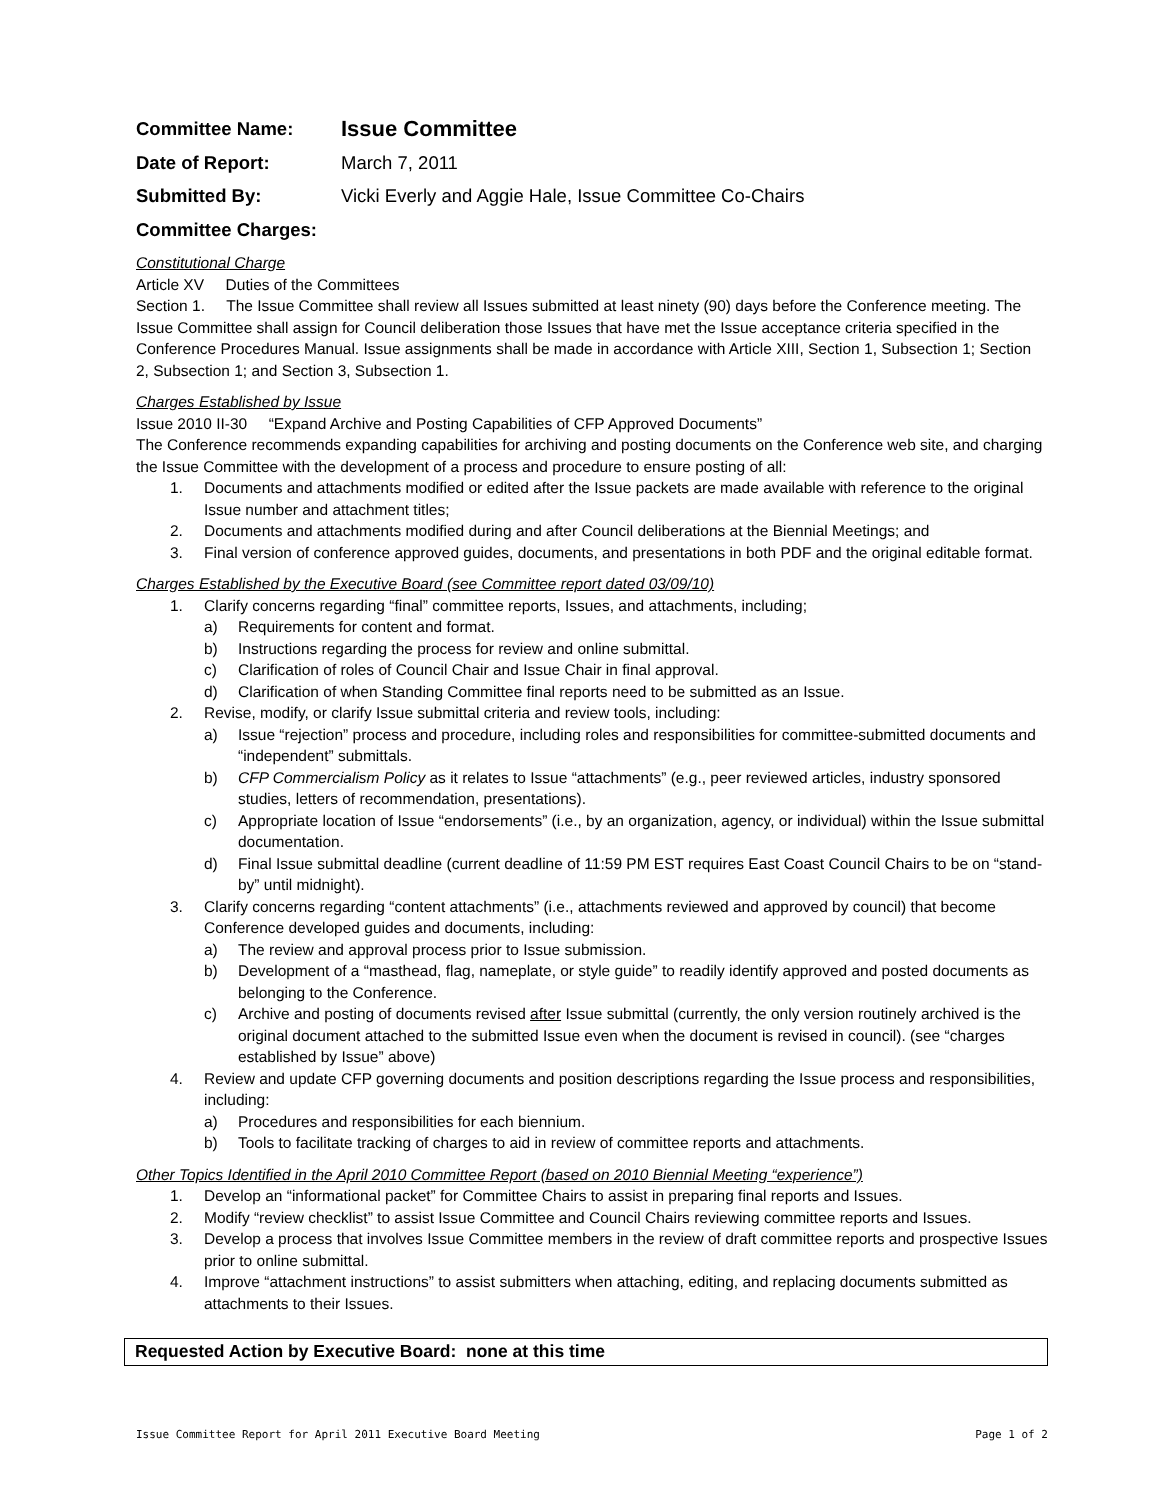Committee Name: Issue Committee
Date of Report: March 7, 2011
Submitted By: Vicki Everly and Aggie Hale, Issue Committee Co-Chairs
Committee Charges:
Constitutional Charge
Article XV Duties of the Committees
Section 1. The Issue Committee shall review all Issues submitted at least ninety (90) days before the Conference meeting. The Issue Committee shall assign for Council deliberation those Issues that have met the Issue acceptance criteria specified in the Conference Procedures Manual. Issue assignments shall be made in accordance with Article XIII, Section 1, Subsection 1; Section 2, Subsection 1; and Section 3, Subsection 1.
Charges Established by Issue
Issue 2010 II-30 “Expand Archive and Posting Capabilities of CFP Approved Documents”
The Conference recommends expanding capabilities for archiving and posting documents on the Conference web site, and charging the Issue Committee with the development of a process and procedure to ensure posting of all:
1. Documents and attachments modified or edited after the Issue packets are made available with reference to the original Issue number and attachment titles;
2. Documents and attachments modified during and after Council deliberations at the Biennial Meetings; and
3. Final version of conference approved guides, documents, and presentations in both PDF and the original editable format.
Charges Established by the Executive Board (see Committee report dated 03/09/10)
1. Clarify concerns regarding “final” committee reports, Issues, and attachments, including;
a) Requirements for content and format.
b) Instructions regarding the process for review and online submittal.
c) Clarification of roles of Council Chair and Issue Chair in final approval.
d) Clarification of when Standing Committee final reports need to be submitted as an Issue.
2. Revise, modify, or clarify Issue submittal criteria and review tools, including:
a) Issue “rejection” process and procedure, including roles and responsibilities for committee-submitted documents and “independent” submittals.
b) CFP Commercialism Policy as it relates to Issue “attachments” (e.g., peer reviewed articles, industry sponsored studies, letters of recommendation, presentations).
c) Appropriate location of Issue “endorsements” (i.e., by an organization, agency, or individual) within the Issue submittal documentation.
d) Final Issue submittal deadline (current deadline of 11:59 PM EST requires East Coast Council Chairs to be on “stand-by” until midnight).
3. Clarify concerns regarding “content attachments” (i.e., attachments reviewed and approved by council) that become Conference developed guides and documents, including:
a) The review and approval process prior to Issue submission.
b) Development of a “masthead, flag, nameplate, or style guide” to readily identify approved and posted documents as belonging to the Conference.
c) Archive and posting of documents revised after Issue submittal (currently, the only version routinely archived is the original document attached to the submitted Issue even when the document is revised in council). (see “charges established by Issue” above)
4. Review and update CFP governing documents and position descriptions regarding the Issue process and responsibilities, including:
a) Procedures and responsibilities for each biennium.
b) Tools to facilitate tracking of charges to aid in review of committee reports and attachments.
Other Topics Identified in the April 2010 Committee Report (based on 2010 Biennial Meeting “experience”)
1. Develop an “informational packet” for Committee Chairs to assist in preparing final reports and Issues.
2. Modify “review checklist” to assist Issue Committee and Council Chairs reviewing committee reports and Issues.
3. Develop a process that involves Issue Committee members in the review of draft committee reports and prospective Issues prior to online submittal.
4. Improve “attachment instructions” to assist submitters when attaching, editing, and replacing documents submitted as attachments to their Issues.
Requested Action by Executive Board: none at this time
Issue Committee Report for April 2011 Executive Board Meeting Page 1 of 2